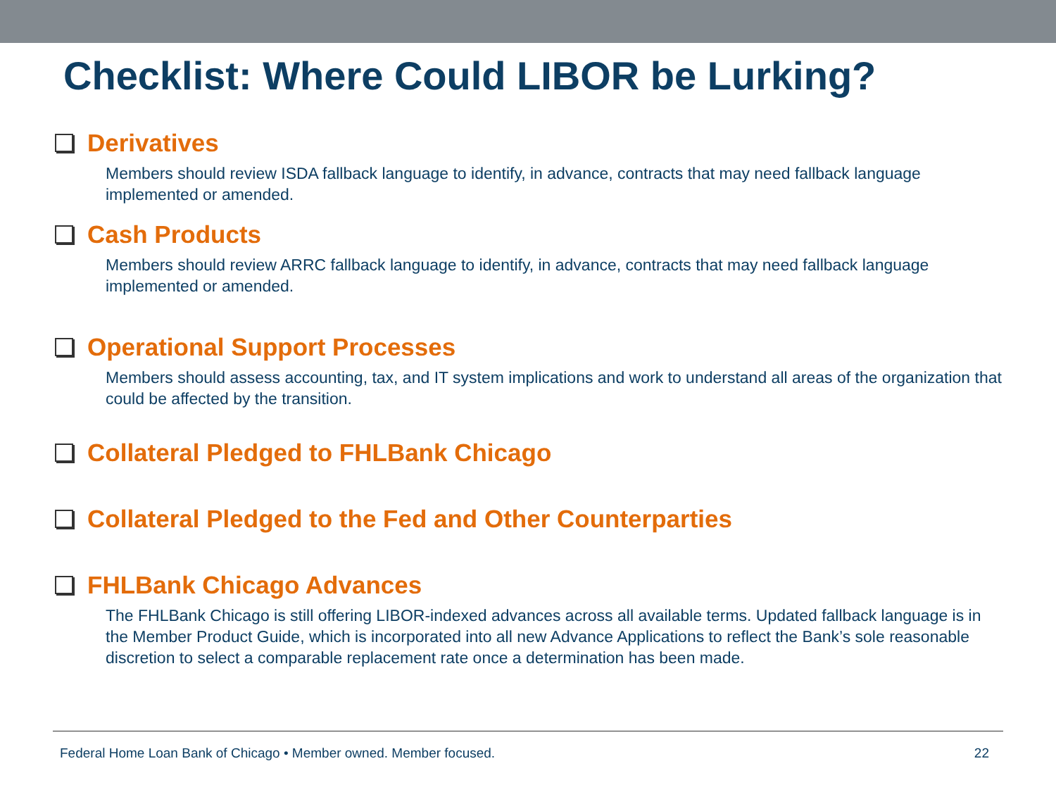Checklist: Where Could LIBOR be Lurking?
Derivatives
Members should review ISDA fallback language to identify, in advance, contracts that may need fallback language implemented or amended.
Cash Products
Members should review ARRC fallback language to identify, in advance, contracts that may need fallback language implemented or amended.
Operational Support Processes
Members should assess accounting, tax, and IT system implications and work to understand all areas of the organization that could be affected by the transition.
Collateral Pledged to FHLBank Chicago
Collateral Pledged to the Fed and Other Counterparties
FHLBank Chicago Advances
The FHLBank Chicago is still offering LIBOR-indexed advances across all available terms. Updated fallback language is in the Member Product Guide, which is incorporated into all new Advance Applications to reflect the Bank’s sole reasonable discretion to select a comparable replacement rate once a determination has been made.
Federal Home Loan Bank of Chicago • Member owned. Member focused. 22